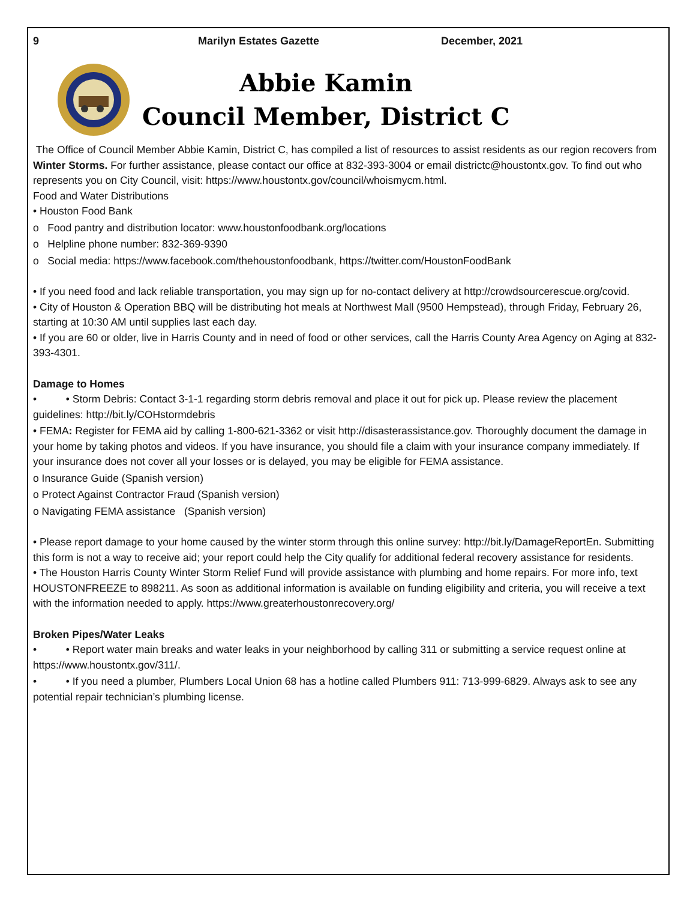9 Marilyn Estates Gazette December, 2021
Abbie Kamin
Council Member, District C
The Office of Council Member Abbie Kamin, District C, has compiled a list of resources to assist residents as our region recovers from Winter Storms. For further assistance, please contact our office at 832-393-3004 or email districtc@houstontx.gov. To find out who represents you on City Council, visit: https://www.houstontx.gov/council/whoismycm.html.
Food and Water Distributions
• Houston Food Bank
o Food pantry and distribution locator: www.houstonfoodbank.org/locations
o Helpline phone number: 832-369-9390
o Social media: https://www.facebook.com/thehoustonfoodbank, https://twitter.com/HoustonFoodBank
• If you need food and lack reliable transportation, you may sign up for no-contact delivery at http://crowdsourcerescue.org/covid.
• City of Houston & Operation BBQ will be distributing hot meals at Northwest Mall (9500 Hempstead), through Friday, February 26, starting at 10:30 AM until supplies last each day.
• If you are 60 or older, live in Harris County and in need of food or other services, call the Harris County Area Agency on Aging at 832-393-4301.
Damage to Homes
• • Storm Debris: Contact 3-1-1 regarding storm debris removal and place it out for pick up. Please review the placement guidelines: http://bit.ly/COHstormdebris
• FEMA: Register for FEMA aid by calling 1-800-621-3362 or visit http://disasterassistance.gov. Thoroughly document the damage in your home by taking photos and videos. If you have insurance, you should file a claim with your insurance company immediately. If your insurance does not cover all your losses or is delayed, you may be eligible for FEMA assistance.
o Insurance Guide (Spanish version)
o Protect Against Contractor Fraud (Spanish version)
o Navigating FEMA assistance (Spanish version)
• Please report damage to your home caused by the winter storm through this online survey: http://bit.ly/DamageReportEn. Submitting this form is not a way to receive aid; your report could help the City qualify for additional federal recovery assistance for residents.
• The Houston Harris County Winter Storm Relief Fund will provide assistance with plumbing and home repairs. For more info, text HOUSTONFREEZE to 898211. As soon as additional information is available on funding eligibility and criteria, you will receive a text with the information needed to apply. https://www.greaterhoustonrecovery.org/
Broken Pipes/Water Leaks
• • Report water main breaks and water leaks in your neighborhood by calling 311 or submitting a service request online at https://www.houstontx.gov/311/.
• • If you need a plumber, Plumbers Local Union 68 has a hotline called Plumbers 911: 713-999-6829. Always ask to see any potential repair technician’s plumbing license.